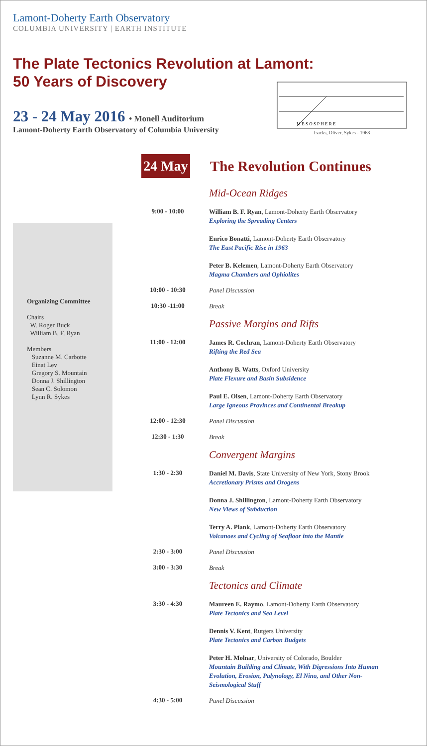Lamont-Doherty Earth Observatory
COLUMBIA UNIVERSITY | EARTH INSTITUTE
The Plate Tectonics Revolution at Lamont:
50 Years of Discovery
M E S O S P H E R E
Isacks, Oliver, Sykes - 1968
23 - 24 May 2016 • Monell Auditorium
Lamont-Doherty Earth Observatory of Columbia University
Organizing Committee
Chairs
W. Roger Buck
William B. F. Ryan
Members
Suzanne M. Carbotte
Einat Lev
Gregory S. Mountain
Donna J. Shillington
Sean C. Solomon
Lynn R. Sykes
24 May
The Revolution Continues
Mid-Ocean Ridges
9:00 - 10:00
William B. F. Ryan, Lamont-Doherty Earth Observatory
Exploring the Spreading Centers
Enrico Bonatti, Lamont-Doherty Earth Observatory
The East Pacific Rise in 1963
Peter B. Kelemen, Lamont-Doherty Earth Observatory
Magma Chambers and Ophiolites
10:00 - 10:30
Panel Discussion
10:30 -11:00
Break
Passive Margins and Rifts
11:00 - 12:00
James R. Cochran, Lamont-Doherty Earth Observatory
Rifting the Red Sea
Anthony B. Watts, Oxford University
Plate Flexure and Basin Subsidence
Paul E. Olsen, Lamont-Doherty Earth Observatory
Large Igneous Provinces and Continental Breakup
12:00 - 12:30
Panel Discussion
12:30 - 1:30
Break
Convergent Margins
1:30 - 2:30
Daniel M. Davis, State University of New York, Stony Brook
Accretionary Prisms and Orogens
Donna J. Shillington, Lamont-Doherty Earth Observatory
New Views of Subduction
Terry A. Plank, Lamont-Doherty Earth Observatory
Volcanoes and Cycling of Seafloor into the Mantle
2:30 - 3:00
Panel Discussion
3:00 - 3:30
Break
Tectonics and Climate
3:30 - 4:30
Maureen E. Raymo, Lamont-Doherty Earth Observatory
Plate Tectonics and Sea Level
Dennis V. Kent, Rutgers University
Plate Tectonics and Carbon Budgets
Peter H. Molnar, University of Colorado, Boulder
Mountain Building and Climate, With Digressions Into Human Evolution, Erosion, Palynology, El Nino, and Other Non-Seismological Stuff
4:30 - 5:00
Panel Discussion